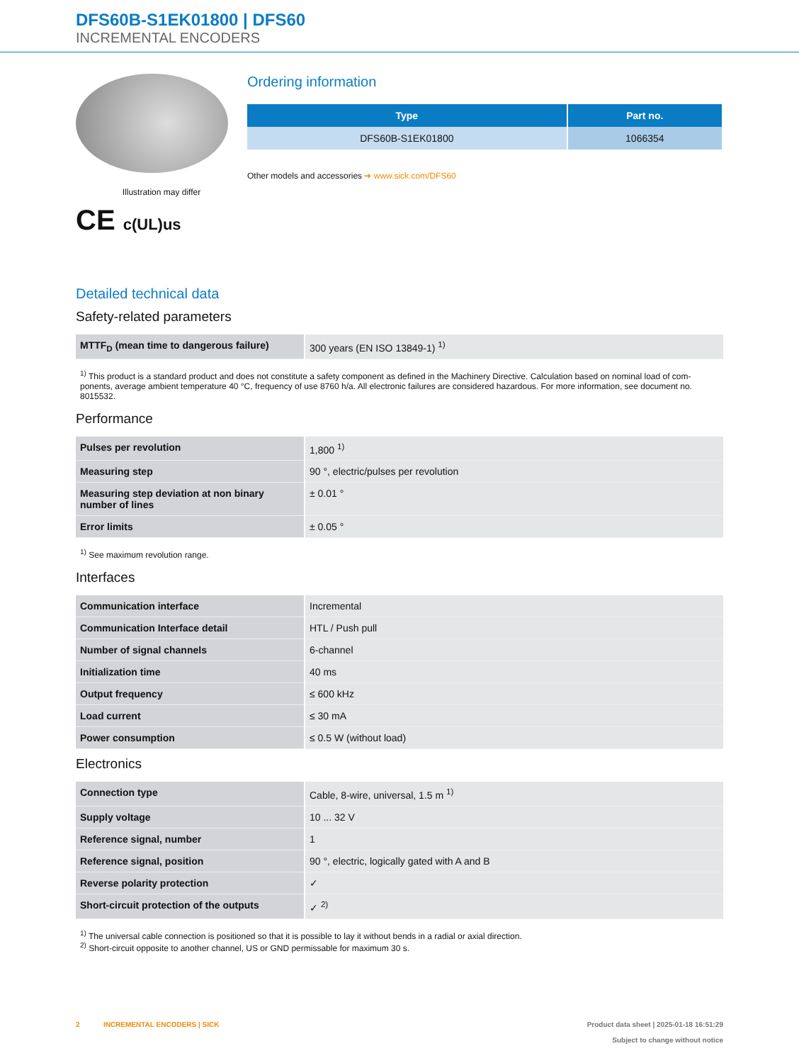DFS60B-S1EK01800 | DFS60
INCREMENTAL ENCODERS
Illustration may differ
CE c(UL)us
Ordering information
| Type | Part no. |
| --- | --- |
| DFS60B-S1EK01800 | 1066354 |
Other models and accessories ➔ www.sick.com/DFS60
Detailed technical data
Safety-related parameters
| MTTF<sub>D</sub> (mean time to dangerous failure) | 300 years (EN ISO 13849-1) <sup>1)</sup> |
<sup>1)</sup> This product is a standard product and does not constitute a safety component as defined in the Machinery Directive. Calculation based on nominal load of com-ponents, average ambient temperature 40 °C, frequency of use 8760 h/a. All electronic failures are considered hazardous. For more information, see document no. 8015532.
Performance
| Pulses per revolution | 1,800 <sup>1)</sup> |
| Measuring step | 90 °, electric/pulses per revolution |
| Measuring step deviation at non binary number of lines | ± 0.01 ° |
| Error limits | ± 0.05 ° |
<sup>1)</sup> See maximum revolution range.
Interfaces
| Communication interface | Incremental |
| Communication Interface detail | HTL / Push pull |
| Number of signal channels | 6-channel |
| Initialization time | 40 ms |
| Output frequency | ≤ 600 kHz |
| Load current | ≤ 30 mA |
| Power consumption | ≤ 0.5 W (without load) |
Electronics
| Connection type | Cable, 8-wire, universal, 1.5 m <sup>1)</sup> |
| Supply voltage | 10 ... 32 V |
| Reference signal, number | 1 |
| Reference signal, position | 90 °, electric, logically gated with A and B |
| Reverse polarity protection | ✓ |
| Short-circuit protection of the outputs | ✓ <sup>2)</sup> |
<sup>1)</sup> The universal cable connection is positioned so that it is possible to lay it without bends in a radial or axial direction.
<sup>2)</sup> Short-circuit opposite to another channel, US or GND permissable for maximum 30 s.
2 INCREMENTAL ENCODERS | SICK
Product data sheet | 2025-01-18 16:51:29
Subject to change without notice